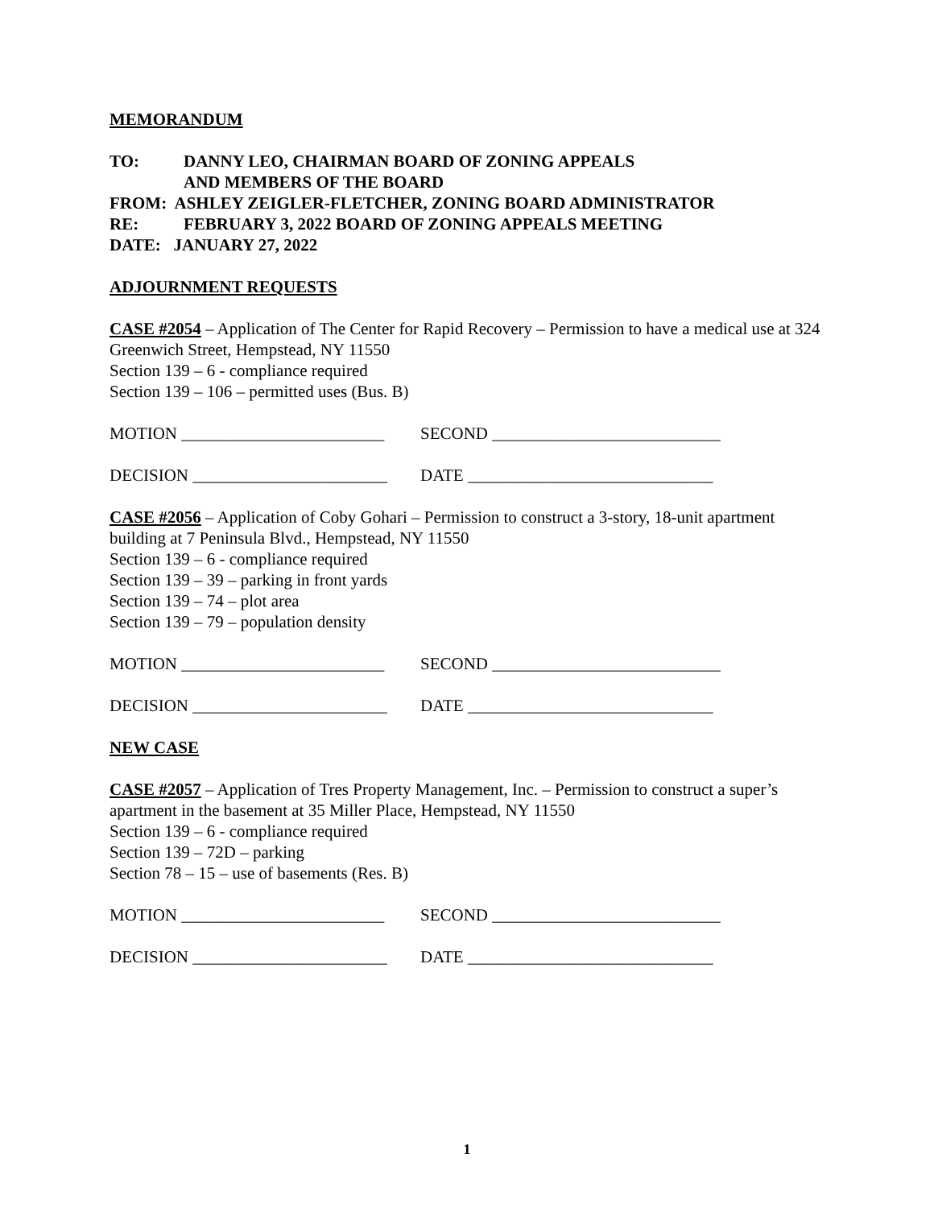MEMORANDUM
TO: DANNY LEO, CHAIRMAN BOARD OF ZONING APPEALS
AND MEMBERS OF THE BOARD
FROM: ASHLEY ZEIGLER-FLETCHER, ZONING BOARD ADMINISTRATOR
RE: FEBRUARY 3, 2022 BOARD OF ZONING APPEALS MEETING
DATE: JANUARY 27, 2022
ADJOURNMENT REQUESTS
CASE #2054 – Application of The Center for Rapid Recovery – Permission to have a medical use at 324 Greenwich Street, Hempstead, NY 11550
Section 139 – 6 - compliance required
Section 139 – 106 – permitted uses (Bus. B)
MOTION ________________________ SECOND ___________________________
DECISION _______________________ DATE _____________________________
CASE #2056 – Application of Coby Gohari – Permission to construct a 3-story, 18-unit apartment building at 7 Peninsula Blvd., Hempstead, NY 11550
Section 139 – 6 - compliance required
Section 139 – 39 – parking in front yards
Section 139 – 74 – plot area
Section 139 – 79 – population density
MOTION ________________________ SECOND ___________________________
DECISION _______________________ DATE _____________________________
NEW CASE
CASE #2057 – Application of Tres Property Management, Inc. – Permission to construct a super’s apartment in the basement at 35 Miller Place, Hempstead, NY 11550
Section 139 – 6 - compliance required
Section 139 – 72D – parking
Section 78 – 15 – use of basements (Res. B)
MOTION ________________________ SECOND ___________________________
DECISION _______________________ DATE _____________________________
1